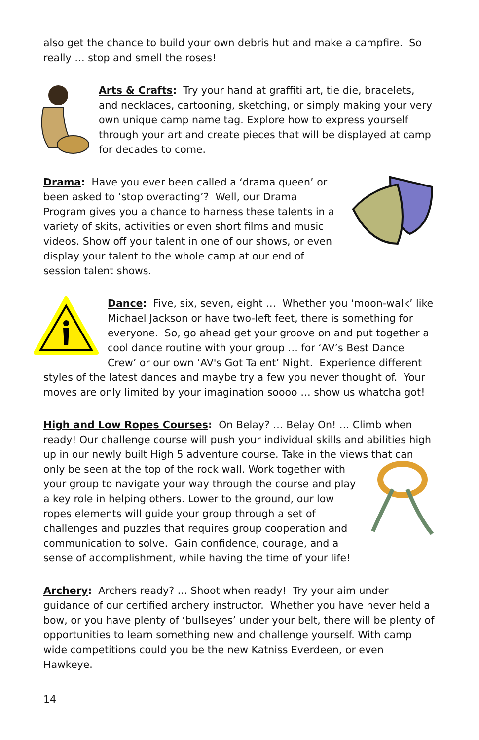also get the chance to build your own debris hut and make a campfire. So really … stop and smell the roses!
Arts & Crafts: Try your hand at graffiti art, tie die, bracelets, and necklaces, cartooning, sketching, or simply making your very own unique camp name tag. Explore how to express yourself through your art and create pieces that will be displayed at camp for decades to come.
Drama: Have you ever been called a ‘drama queen’ or been asked to ‘stop overacting’? Well, our Drama Program gives you a chance to harness these talents in a variety of skits, activities or even short films and music videos. Show off your talent in one of our shows, or even display your talent to the whole camp at our end of session talent shows.
Dance: Five, six, seven, eight … Whether you ‘moon-walk’ like Michael Jackson or have two-left feet, there is something for everyone. So, go ahead get your groove on and put together a cool dance routine with your group … for ‘AV’s Best Dance Crew’ or our own ‘AV's Got Talent’ Night. Experience different styles of the latest dances and maybe try a few you never thought of. Your moves are only limited by your imagination soooo … show us whatcha got!
High and Low Ropes Courses: On Belay? … Belay On! … Climb when ready! Our challenge course will push your individual skills and abilities high up in our newly built High 5 adventure course. Take in the views that can only be seen at the top of the rock wall. Work together with your group to navigate your way through the course and play a key role in helping others. Lower to the ground, our low ropes elements will guide your group through a set of challenges and puzzles that requires group cooperation and communication to solve. Gain confidence, courage, and a sense of accomplishment, while having the time of your life!
Archery: Archers ready? … Shoot when ready! Try your aim under guidance of our certified archery instructor. Whether you have never held a bow, or you have plenty of ‘bullseyes’ under your belt, there will be plenty of opportunities to learn something new and challenge yourself. With camp wide competitions could you be the new Katniss Everdeen, or even Hawkeye.
14